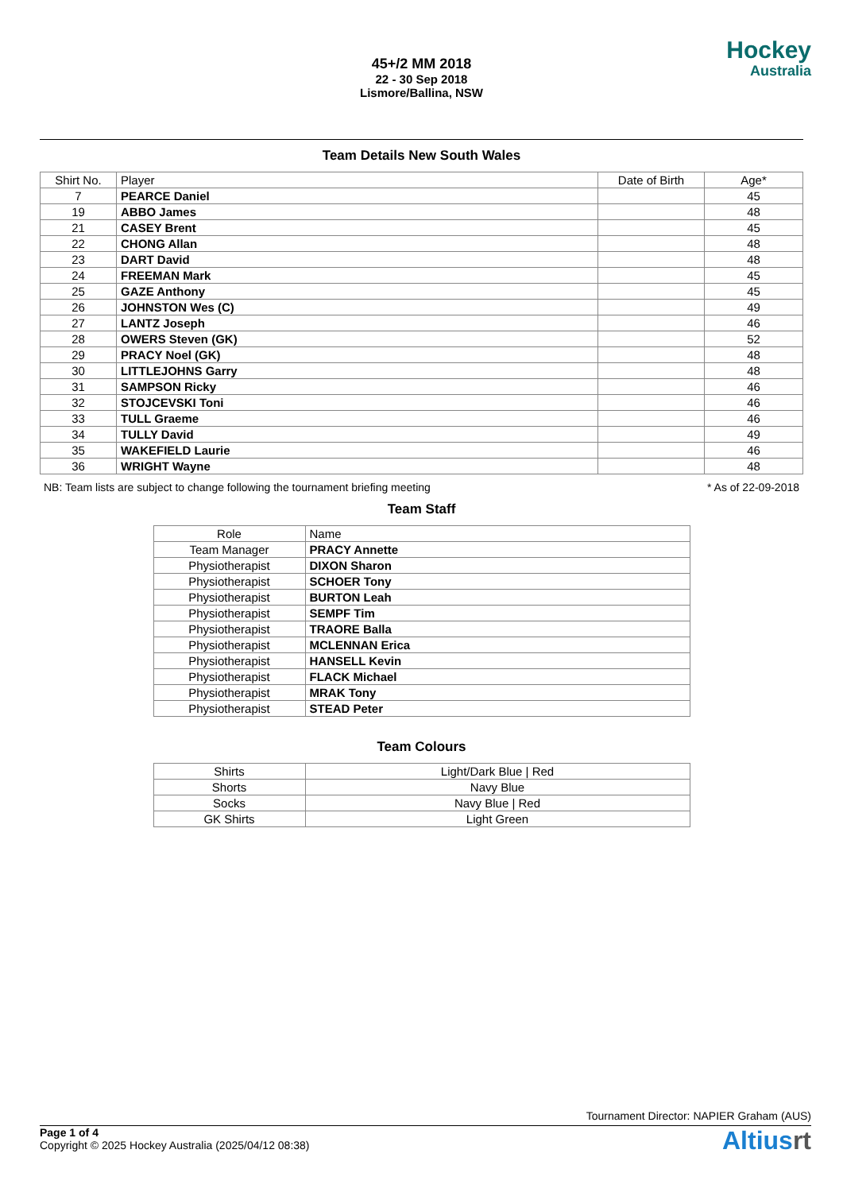Hockey
Australia
45+/2 MM 2018
22 - 30 Sep 2018
Lismore/Ballina, NSW
Team Details New South Wales
| Shirt No. | Player | Date of Birth | Age* |
| --- | --- | --- | --- |
| 7 | PEARCE Daniel | | 45 |
| 19 | ABBO James | | 48 |
| 21 | CASEY Brent | | 45 |
| 22 | CHONG Allan | | 48 |
| 23 | DART David | | 48 |
| 24 | FREEMAN Mark | | 45 |
| 25 | GAZE Anthony | | 45 |
| 26 | JOHNSTON Wes (C) | | 49 |
| 27 | LANTZ Joseph | | 46 |
| 28 | OWERS Steven (GK) | | 52 |
| 29 | PRACY Noel (GK) | | 48 |
| 30 | LITTLEJOHNS Garry | | 48 |
| 31 | SAMPSON Ricky | | 46 |
| 32 | STOJCEVSKI Toni | | 46 |
| 33 | TULL Graeme | | 46 |
| 34 | TULLY David | | 49 |
| 35 | WAKEFIELD Laurie | | 46 |
| 36 | WRIGHT Wayne | | 48 |
NB: Team lists are subject to change following the tournament briefing meeting * As of 22-09-2018
Team Staff
| Role | Name |
| --- | --- |
| Team Manager | PRACY Annette |
| Physiotherapist | DIXON Sharon |
| Physiotherapist | SCHOER Tony |
| Physiotherapist | BURTON Leah |
| Physiotherapist | SEMPF Tim |
| Physiotherapist | TRAORE Balla |
| Physiotherapist | MCLENNAN Erica |
| Physiotherapist | HANSELL Kevin |
| Physiotherapist | FLACK Michael |
| Physiotherapist | MRAK Tony |
| Physiotherapist | STEAD Peter |
Team Colours
| Shirts | Light/Dark Blue / Red |
| Shorts | Navy Blue |
| Socks | Navy Blue / Red |
| GK Shirts | Light Green |
Tournament Director: NAPIER Graham (AUS)
Page 1 of 4
Copyright © 2025 Hockey Australia (2025/04/12 08:38)
Altiusrt